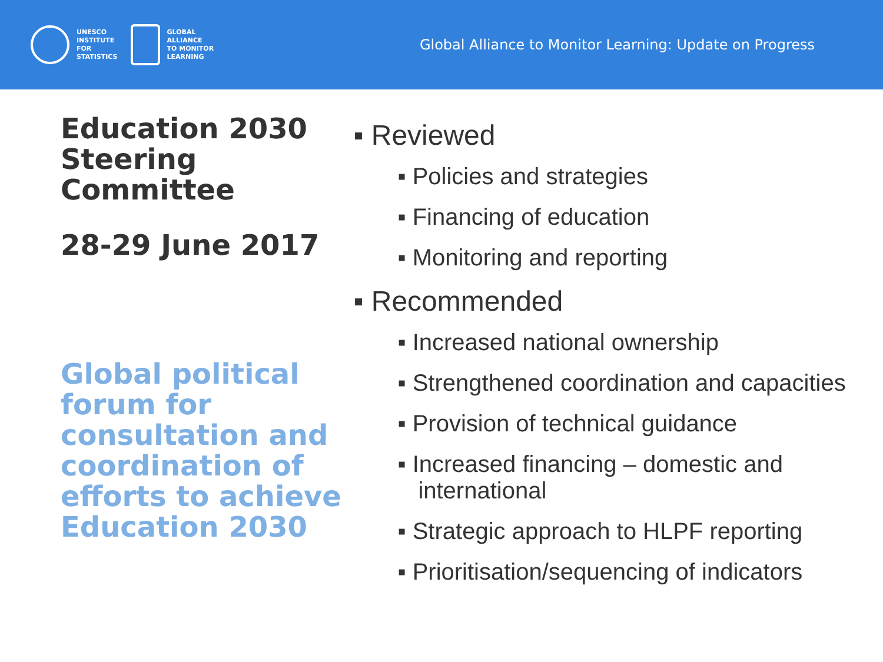UNESCO
INSTITUTE
FOR
STATISTICS
GLOBAL
ALLIANCE
TO MONITOR
LEARNING
Global Alliance to Monitor Learning: Update on Progress
Education 2030 Steering Committee
28-29 June 2017
Global political forum for consultation and coordination of efforts to achieve Education 2030
▪ Reviewed
▪ Policies and strategies
▪ Financing of education
▪ Monitoring and reporting
▪ Recommended
▪ Increased national ownership
▪ Strengthened coordination and capacities
▪ Provision of technical guidance
▪ Increased financing – domestic and international
▪ Strategic approach to HLPF reporting
▪ Prioritisation/sequencing of indicators